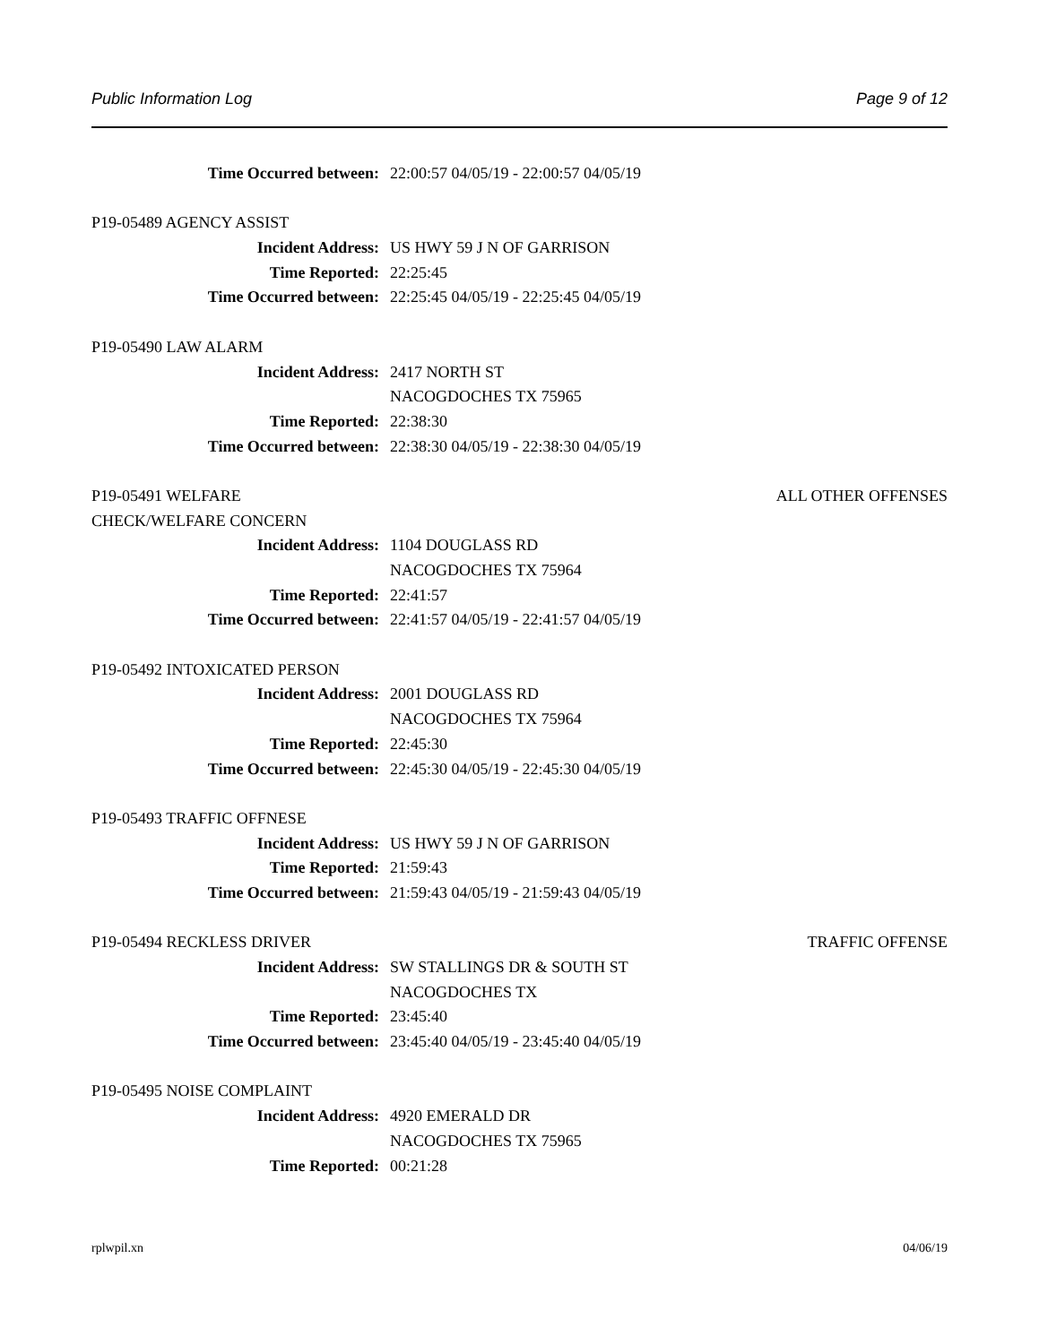Public Information Log Page 9 of 12
Time Occurred between: 22:00:57 04/05/19 - 22:00:57 04/05/19
P19-05489 AGENCY ASSIST
Incident Address: US HWY 59 J N OF GARRISON
Time Reported: 22:25:45
Time Occurred between: 22:25:45 04/05/19 - 22:25:45 04/05/19
P19-05490 LAW ALARM
Incident Address: 2417 NORTH ST
NACOGDOCHES TX 75965
Time Reported: 22:38:30
Time Occurred between: 22:38:30 04/05/19 - 22:38:30 04/05/19
P19-05491 WELFARE ALL OTHER OFFENSES
CHECK/WELFARE CONCERN
Incident Address: 1104 DOUGLASS RD
NACOGDOCHES TX 75964
Time Reported: 22:41:57
Time Occurred between: 22:41:57 04/05/19 - 22:41:57 04/05/19
P19-05492 INTOXICATED PERSON
Incident Address: 2001 DOUGLASS RD
NACOGDOCHES TX 75964
Time Reported: 22:45:30
Time Occurred between: 22:45:30 04/05/19 - 22:45:30 04/05/19
P19-05493 TRAFFIC OFFNESE
Incident Address: US HWY 59 J N OF GARRISON
Time Reported: 21:59:43
Time Occurred between: 21:59:43 04/05/19 - 21:59:43 04/05/19
P19-05494 RECKLESS DRIVER TRAFFIC OFFENSE
Incident Address: SW STALLINGS DR & SOUTH ST
NACOGDOCHES TX
Time Reported: 23:45:40
Time Occurred between: 23:45:40 04/05/19 - 23:45:40 04/05/19
P19-05495 NOISE COMPLAINT
Incident Address: 4920 EMERALD DR
NACOGDOCHES TX 75965
Time Reported: 00:21:28
rplwpil.xn 04/06/19